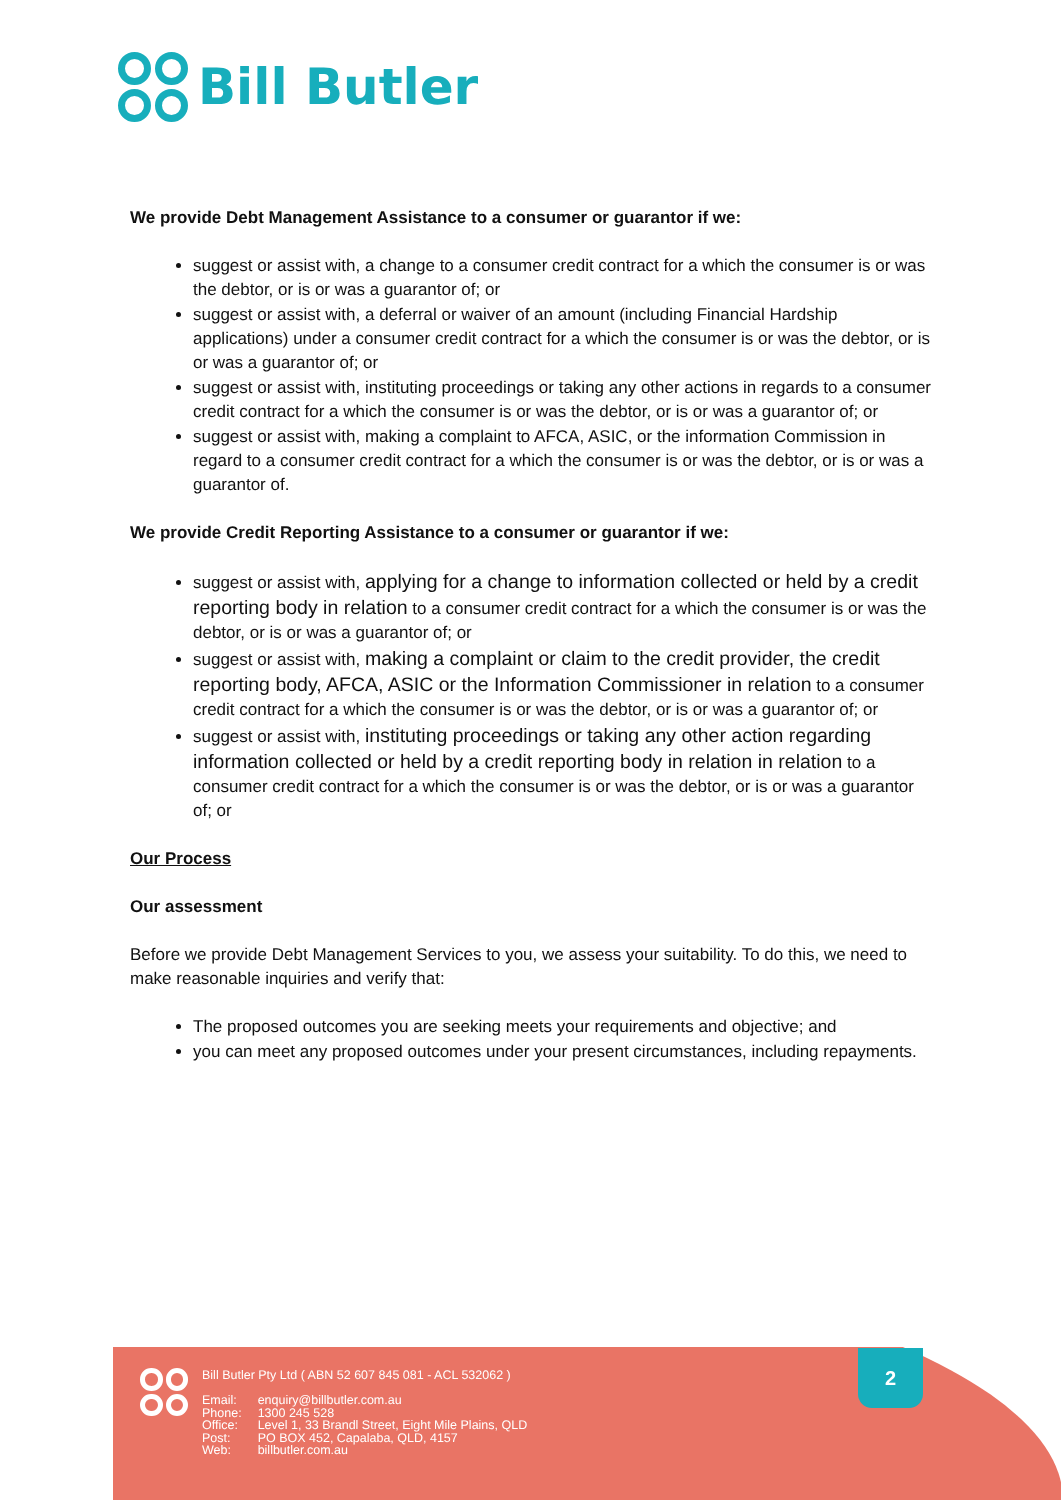Bill Butler
We provide Debt Management Assistance to a consumer or guarantor if we:
suggest or assist with, a change to a consumer credit contract for a which the consumer is or was the debtor, or is or was a guarantor of; or
suggest or assist with, a deferral or waiver of an amount (including Financial Hardship applications) under a consumer credit contract for a which the consumer is or was the debtor, or is or was a guarantor of; or
suggest or assist with, instituting proceedings or taking any other actions in regards to a consumer credit contract for a which the consumer is or was the debtor, or is or was a guarantor of; or
suggest or assist with, making a complaint to AFCA, ASIC, or the information Commission in regard to a consumer credit contract for a which the consumer is or was the debtor, or is or was a guarantor of.
We provide Credit Reporting Assistance to a consumer or guarantor if we:
suggest or assist with, applying for a change to information collected or held by a credit reporting body in relation to a consumer credit contract for a which the consumer is or was the debtor, or is or was a guarantor of; or
suggest or assist with, making a complaint or claim to the credit provider, the credit reporting body, AFCA, ASIC or the Information Commissioner in relation to a consumer credit contract for a which the consumer is or was the debtor, or is or was a guarantor of; or
suggest or assist with, instituting proceedings or taking any other action regarding information collected or held by a credit reporting body in relation in relation to a consumer credit contract for a which the consumer is or was the debtor, or is or was a guarantor of; or
Our Process
Our assessment
Before we provide Debt Management Services to you, we assess your suitability. To do this, we need to make reasonable inquiries and verify that:
The proposed outcomes you are seeking meets your requirements and objective; and
you can meet any proposed outcomes under your present circumstances, including repayments.
Bill Butler Pty Ltd ( ABN 52 607 845 081 - ACL 532062 )
| Email: | enquiry@billbutler.com.au |
| Phone: | 1300 245 528 |
| Office: | Level 1, 33 Brandl Street, Eight Mile Plains, QLD |
| Post: | PO BOX 452, Capalaba, QLD, 4157 |
| Web: | billbutler.com.au |
2